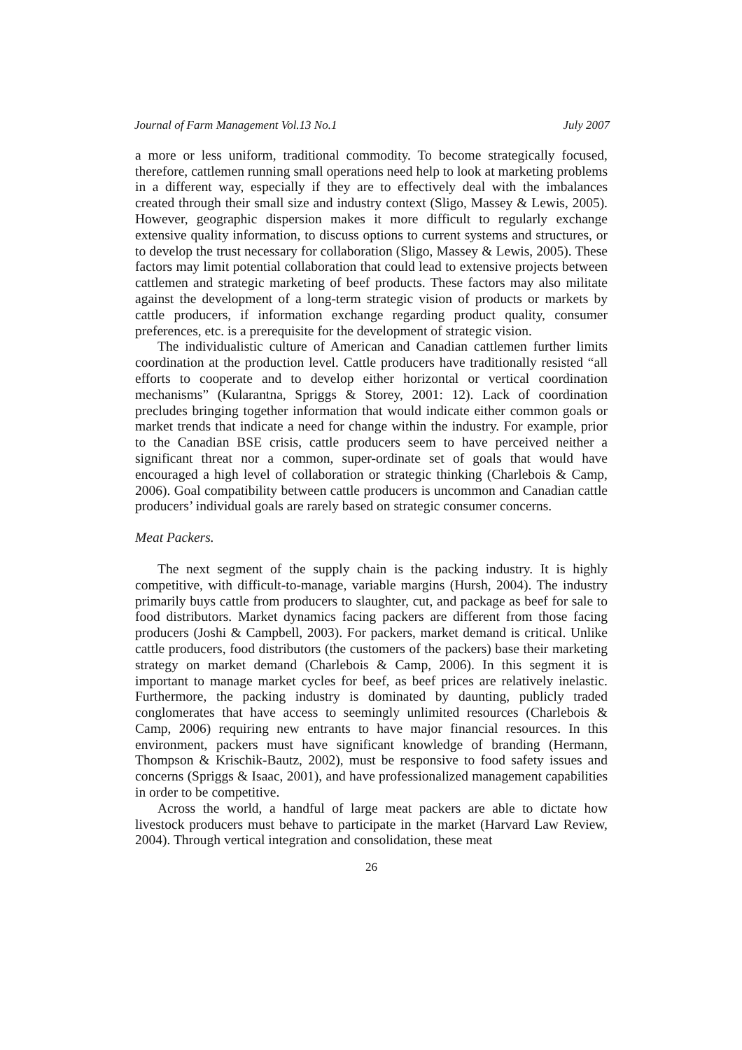Journal of Farm Management Vol.13 No.1 July 2007
a more or less uniform, traditional commodity. To become strategically focused, therefore, cattlemen running small operations need help to look at marketing problems in a different way, especially if they are to effectively deal with the imbalances created through their small size and industry context (Sligo, Massey & Lewis, 2005). However, geographic dispersion makes it more difficult to regularly exchange extensive quality information, to discuss options to current systems and structures, or to develop the trust necessary for collaboration (Sligo, Massey & Lewis, 2005). These factors may limit potential collaboration that could lead to extensive projects between cattlemen and strategic marketing of beef products. These factors may also militate against the development of a long-term strategic vision of products or markets by cattle producers, if information exchange regarding product quality, consumer preferences, etc. is a prerequisite for the development of strategic vision.
The individualistic culture of American and Canadian cattlemen further limits coordination at the production level. Cattle producers have traditionally resisted “all efforts to cooperate and to develop either horizontal or vertical coordination mechanisms” (Kularantna, Spriggs & Storey, 2001: 12). Lack of coordination precludes bringing together information that would indicate either common goals or market trends that indicate a need for change within the industry. For example, prior to the Canadian BSE crisis, cattle producers seem to have perceived neither a significant threat nor a common, super-ordinate set of goals that would have encouraged a high level of collaboration or strategic thinking (Charlebois & Camp, 2006). Goal compatibility between cattle producers is uncommon and Canadian cattle producers’ individual goals are rarely based on strategic consumer concerns.
Meat Packers.
The next segment of the supply chain is the packing industry. It is highly competitive, with difficult-to-manage, variable margins (Hursh, 2004). The industry primarily buys cattle from producers to slaughter, cut, and package as beef for sale to food distributors. Market dynamics facing packers are different from those facing producers (Joshi & Campbell, 2003). For packers, market demand is critical. Unlike cattle producers, food distributors (the customers of the packers) base their marketing strategy on market demand (Charlebois & Camp, 2006). In this segment it is important to manage market cycles for beef, as beef prices are relatively inelastic. Furthermore, the packing industry is dominated by daunting, publicly traded conglomerates that have access to seemingly unlimited resources (Charlebois & Camp, 2006) requiring new entrants to have major financial resources. In this environment, packers must have significant knowledge of branding (Hermann, Thompson & Krischik-Bautz, 2002), must be responsive to food safety issues and concerns (Spriggs & Isaac, 2001), and have professionalized management capabilities in order to be competitive.
Across the world, a handful of large meat packers are able to dictate how livestock producers must behave to participate in the market (Harvard Law Review, 2004). Through vertical integration and consolidation, these meat
26